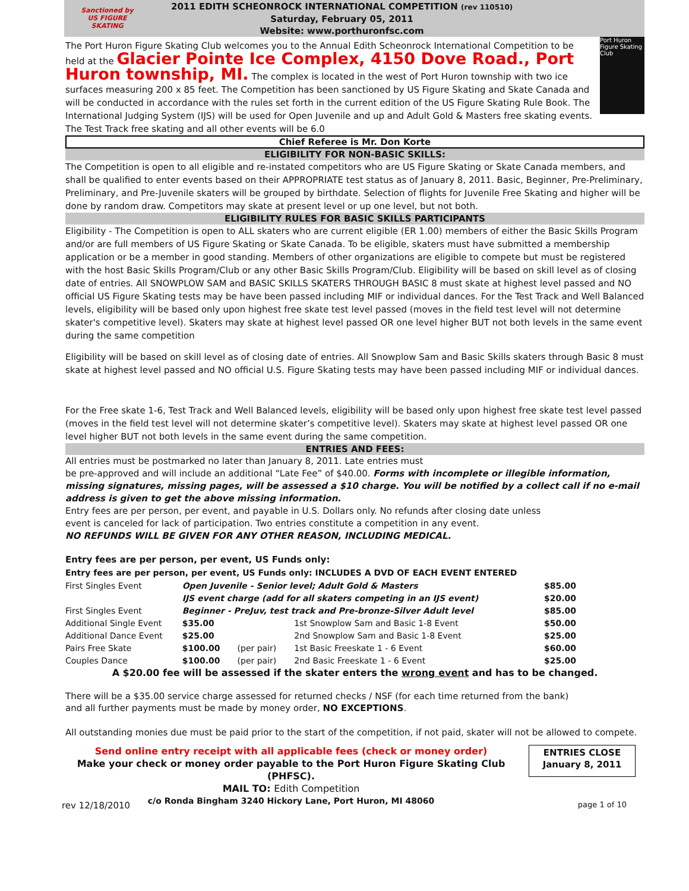Sanctioned by US FIGURE SKATING
2011 EDITH SCHEONROCK INTERNATIONAL COMPETITION (rev 110510)
Saturday, February 05, 2011
Website: www.porthuronfsc.com
Port Huron Figure Skating Club
The Port Huron Figure Skating Club welcomes you to the Annual Edith Scheonrock International Competition to be held at the Glacier Pointe Ice Complex, 4150 Dove Road., Port Huron township, MI. The complex is located in the west of Port Huron township with two ice surfaces measuring 200 x 85 feet. The Competition has been sanctioned by US Figure Skating and Skate Canada and will be conducted in accordance with the rules set forth in the current edition of the US Figure Skating Rule Book. The International Judging System (IJS) will be used for Open Juvenile and up and Adult Gold & Masters free skating events. The Test Track free skating and all other events will be 6.0
Chief Referee is Mr. Don Korte
ELIGIBILITY FOR NON-BASIC SKILLS:
The Competition is open to all eligible and re-instated competitors who are US Figure Skating or Skate Canada members, and shall be qualified to enter events based on their APPROPRIATE test status as of January 8, 2011. Basic, Beginner, Pre-Preliminary, Preliminary, and Pre-Juvenile skaters will be grouped by birthdate. Selection of flights for Juvenile Free Skating and higher will be done by random draw. Competitors may skate at present level or up one level, but not both.
ELIGIBILITY RULES FOR BASIC SKILLS PARTICIPANTS
Eligibility - The Competition is open to ALL skaters who are current eligible (ER 1.00) members of either the Basic Skills Program and/or are full members of US Figure Skating or Skate Canada. To be eligible, skaters must have submitted a membership application or be a member in good standing. Members of other organizations are eligible to compete but must be registered with the host Basic Skills Program/Club or any other Basic Skills Program/Club. Eligibility will be based on skill level as of closing date of entries. All SNOWPLOW SAM and BASIC SKILLS SKATERS THROUGH BASIC 8 must skate at highest level passed and NO official US Figure Skating tests may be have been passed including MIF or individual dances. For the Test Track and Well Balanced levels, eligibility will be based only upon highest free skate test level passed (moves in the field test level will not determine skater's competitive level). Skaters may skate at highest level passed OR one level higher BUT not both levels in the same event during the same competition
Eligibility will be based on skill level as of closing date of entries. All Snowplow Sam and Basic Skills skaters through Basic 8 must skate at highest level passed and NO official U.S. Figure Skating tests may have been passed including MIF or individual dances.
For the Free skate 1-6, Test Track and Well Balanced levels, eligibility will be based only upon highest free skate test level passed (moves in the field test level will not determine skater’s competitive level). Skaters may skate at highest level passed OR one level higher BUT not both levels in the same event during the same competition.
ENTRIES AND FEES:
All entries must be postmarked no later than January 8, 2011. Late entries must
be pre-approved and will include an additional “Late Fee” of $40.00. Forms with incomplete or illegible information, missing signatures, missing pages, will be assessed a $10 charge. You will be notified by a collect call if no e-mail address is given to get the above missing information.
Entry fees are per person, per event, and payable in U.S. Dollars only. No refunds after closing date unless
event is canceled for lack of participation. Two entries constitute a competition in any event.
NO REFUNDS WILL BE GIVEN FOR ANY OTHER REASON, INCLUDING MEDICAL.
Entry fees are per person, per event, US Funds only:
Entry fees are per person, per event, US Funds only: INCLUDES A DVD OF EACH EVENT ENTERED
| First Singles Event | Open Juvenile - Senior level; Adult Gold & Masters | | | $85.00 |
| | IJS event charge (add for all skaters competing in an IJS event) | | | $20.00 |
| First Singles Event | Beginner - PreJuv, test track and Pre-bronze-Silver Adult level | | | $85.00 |
| Additional Single Event | $35.00 | | 1st Snowplow Sam and Basic 1-8 Event | $50.00 |
| Additional Dance Event | $25.00 | | 2nd Snowplow Sam and Basic 1-8 Event | $25.00 |
| Pairs Free Skate | $100.00 | (per pair) | 1st Basic Freeskate 1 - 6 Event | $60.00 |
| Couples Dance | $100.00 | (per pair) | 2nd Basic Freeskate 1 - 6 Event | $25.00 |
A $20.00 fee will be assessed if the skater enters the wrong event and has to be changed.
There will be a $35.00 service charge assessed for returned checks / NSF (for each time returned from the bank)
and all further payments must be made by money order, NO EXCEPTIONS.
All outstanding monies due must be paid prior to the start of the competition, if not paid, skater will not be allowed to compete.
Send online entry receipt with all applicable fees (check or money order)
Make your check or money order payable to the Port Huron Figure Skating Club (PHFSC).
MAIL TO: Edith Competition
c/o Ronda Bingham 3240 Hickory Lane, Port Huron, MI 48060
ENTRIES CLOSE
January 8, 2011
rev 12/18/2010 page 1 of 10